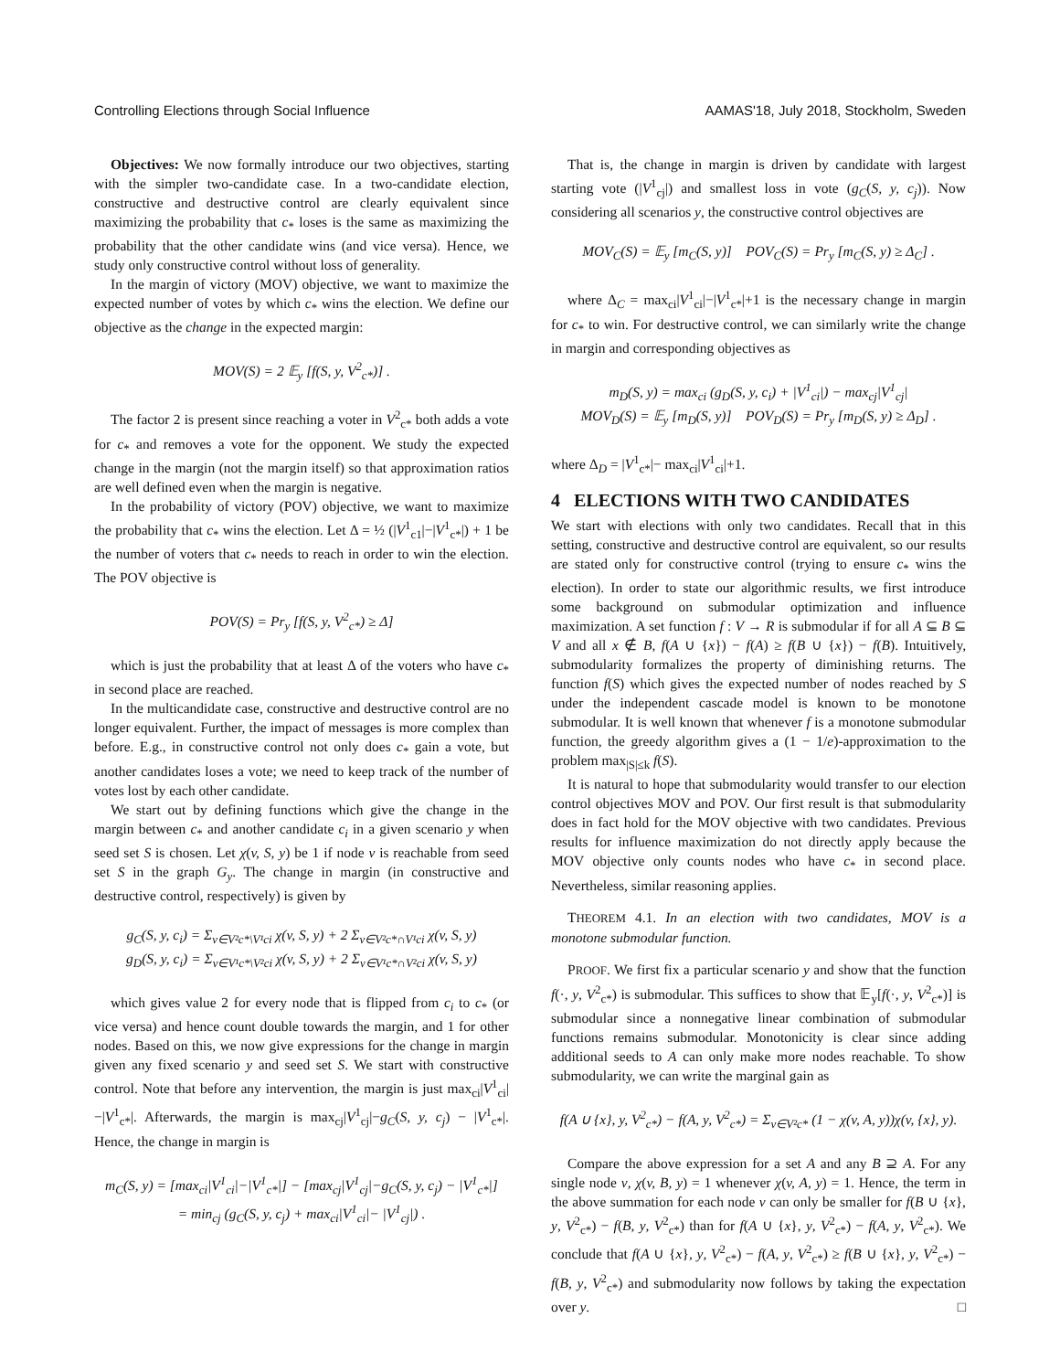Controlling Elections through Social Influence AAMAS'18, July 2018, Stockholm, Sweden
Objectives: We now formally introduce our two objectives, starting with the simpler two-candidate case. In a two-candidate election, constructive and destructive control are clearly equivalent since maximizing the probability that c<sub>*</sub> loses is the same as maximizing the probability that the other candidate wins (and vice versa). Hence, we study only constructive control without loss of generality.
In the margin of victory (MOV) objective, we want to maximize the expected number of votes by which c<sub>*</sub> wins the election. We define our objective as the change in the expected margin:
MOV(S) = 2 𝔼<sub>y</sub> [f(S, y, V<sup>2</sup><sub>c*</sub>)] .
The factor 2 is present since reaching a voter in V<sup>2</sup><sub>c*</sub> both adds a vote for c<sub>*</sub> and removes a vote for the opponent. We study the expected change in the margin (not the margin itself) so that approximation ratios are well defined even when the margin is negative.
In the probability of victory (POV) objective, we want to maximize the probability that c<sub>*</sub> wins the election. Let Δ = ½ (|V<sup>1</sup><sub>c1</sub>|−|V<sup>1</sup><sub>c*</sub>|) + 1 be the number of voters that c<sub>*</sub> needs to reach in order to win the election. The POV objective is
POV(S) = Pr<sub>y</sub> [f(S, y, V<sup>2</sup><sub>c*</sub>) ≥ Δ]
which is just the probability that at least Δ of the voters who have c<sub>*</sub> in second place are reached.
In the multicandidate case, constructive and destructive control are no longer equivalent. Further, the impact of messages is more complex than before. E.g., in constructive control not only does c<sub>*</sub> gain a vote, but another candidates loses a vote; we need to keep track of the number of votes lost by each other candidate.
We start out by defining functions which give the change in the margin between c<sub>*</sub> and another candidate c<sub>i</sub> in a given scenario y when seed set S is chosen. Let χ(v, S, y) be 1 if node v is reachable from seed set S in the graph G<sub>y</sub>. The change in margin (in constructive and destructive control, respectively) is given by
g<sub>C</sub>(S, y, c<sub>i</sub>) = Σ<sub>v∈V²c*\V¹ci</sub> χ(v, S, y) + 2 Σ<sub>v∈V²c*∩V¹ci</sub> χ(v, S, y)
g<sub>D</sub>(S, y, c<sub>i</sub>) = Σ<sub>v∈V¹c*\V²ci</sub> χ(v, S, y) + 2 Σ<sub>v∈V¹c*∩V²ci</sub> χ(v, S, y)
which gives value 2 for every node that is flipped from c<sub>i</sub> to c<sub>*</sub> (or vice versa) and hence count double towards the margin, and 1 for other nodes. Based on this, we now give expressions for the change in margin given any fixed scenario y and seed set S. We start with constructive control. Note that before any intervention, the margin is just max<sub>ci</sub>|V<sup>1</sup><sub>ci</sub>|−|V<sup>1</sup><sub>c*</sub>|. Afterwards, the margin is max<sub>cj</sub>|V<sup>1</sup><sub>cj</sub>|−g<sub>C</sub>(S, y, c<sub>j</sub>) − |V<sup>1</sup><sub>c*</sub>|. Hence, the change in margin is
m<sub>C</sub>(S, y) = [max<sub>ci</sub>|V<sup>1</sup><sub>ci</sub>|−|V<sup>1</sup><sub>c*</sub>|] − [max<sub>cj</sub>|V<sup>1</sup><sub>cj</sub>|−g<sub>C</sub>(S, y, c<sub>j</sub>) − |V<sup>1</sup><sub>c*</sub>|]
= min<sub>cj</sub> (g<sub>C</sub>(S, y, c<sub>j</sub>) + max<sub>ci</sub>|V<sup>1</sup><sub>ci</sub>|− |V<sup>1</sup><sub>cj</sub>|) .
That is, the change in margin is driven by candidate with largest starting vote (|V<sup>1</sup><sub>cj</sub>|) and smallest loss in vote (g<sub>C</sub>(S, y, c<sub>j</sub>)). Now considering all scenarios y, the constructive control objectives are
MOV<sub>C</sub>(S) = 𝔼<sub>y</sub> [m<sub>C</sub>(S, y)] POV<sub>C</sub>(S) = Pr<sub>y</sub> [m<sub>C</sub>(S, y) ≥ Δ<sub>C</sub>] .
where Δ<sub>C</sub> = max<sub>ci</sub>|V<sup>1</sup><sub>ci</sub>|−|V<sup>1</sup><sub>c*</sub>|+1 is the necessary change in margin for c<sub>*</sub> to win. For destructive control, we can similarly write the change in margin and corresponding objectives as
m<sub>D</sub>(S, y) = max<sub>ci</sub> (g<sub>D</sub>(S, y, c<sub>i</sub>) + |V<sup>1</sup><sub>ci</sub>|) − max<sub>cj</sub>|V<sup>1</sup><sub>cj</sub>|
MOV<sub>D</sub>(S) = 𝔼<sub>y</sub> [m<sub>D</sub>(S, y)] POV<sub>D</sub>(S) = Pr<sub>y</sub> [m<sub>D</sub>(S, y) ≥ Δ<sub>D</sub>] .
where Δ<sub>D</sub> = |V<sup>1</sup><sub>c*</sub>|− max<sub>ci</sub>|V<sup>1</sup><sub>ci</sub>|+1.
4 ELECTIONS WITH TWO CANDIDATES
We start with elections with only two candidates. Recall that in this setting, constructive and destructive control are equivalent, so our results are stated only for constructive control (trying to ensure c<sub>*</sub> wins the election). In order to state our algorithmic results, we first introduce some background on submodular optimization and influence maximization. A set function f : V → R is submodular if for all A ⊆ B ⊆ V and all x ∉ B, f(A ∪ {x}) − f(A) ≥ f(B ∪ {x}) − f(B). Intuitively, submodularity formalizes the property of diminishing returns. The function f(S) which gives the expected number of nodes reached by S under the independent cascade model is known to be monotone submodular. It is well known that whenever f is a monotone submodular function, the greedy algorithm gives a (1 − 1/e)-approximation to the problem max<sub>|S|≤k</sub> f(S).
It is natural to hope that submodularity would transfer to our election control objectives MOV and POV. Our first result is that submodularity does in fact hold for the MOV objective with two candidates. Previous results for influence maximization do not directly apply because the MOV objective only counts nodes who have c<sub>*</sub> in second place. Nevertheless, similar reasoning applies.
THEOREM 4.1. In an election with two candidates, MOV is a monotone submodular function.
PROOF. We first fix a particular scenario y and show that the function f(·, y, V<sup>2</sup><sub>c*</sub>) is submodular. This suffices to show that 𝔼<sub>y</sub>[f(·, y, V<sup>2</sup><sub>c*</sub>)] is submodular since a nonnegative linear combination of submodular functions remains submodular. Monotonicity is clear since adding additional seeds to A can only make more nodes reachable. To show submodularity, we can write the marginal gain as
f(A ∪ {x}, y, V<sup>2</sup><sub>c*</sub>) − f(A, y, V<sup>2</sup><sub>c*</sub>) = Σ<sub>v∈V²c*</sub> (1 − χ(v, A, y))χ(v, {x}, y).
Compare the above expression for a set A and any B ⊇ A. For any single node v, χ(v, B, y) = 1 whenever χ(v, A, y) = 1. Hence, the term in the above summation for each node v can only be smaller for f(B ∪ {x}, y, V<sup>2</sup><sub>c*</sub>) − f(B, y, V<sup>2</sup><sub>c*</sub>) than for f(A ∪ {x}, y, V<sup>2</sup><sub>c*</sub>) − f(A, y, V<sup>2</sup><sub>c*</sub>). We conclude that f(A ∪ {x}, y, V<sup>2</sup><sub>c*</sub>) − f(A, y, V<sup>2</sup><sub>c*</sub>) ≥ f(B ∪ {x}, y, V<sup>2</sup><sub>c*</sub>) − f(B, y, V<sup>2</sup><sub>c*</sub>) and submodularity now follows by taking the expectation over y. □